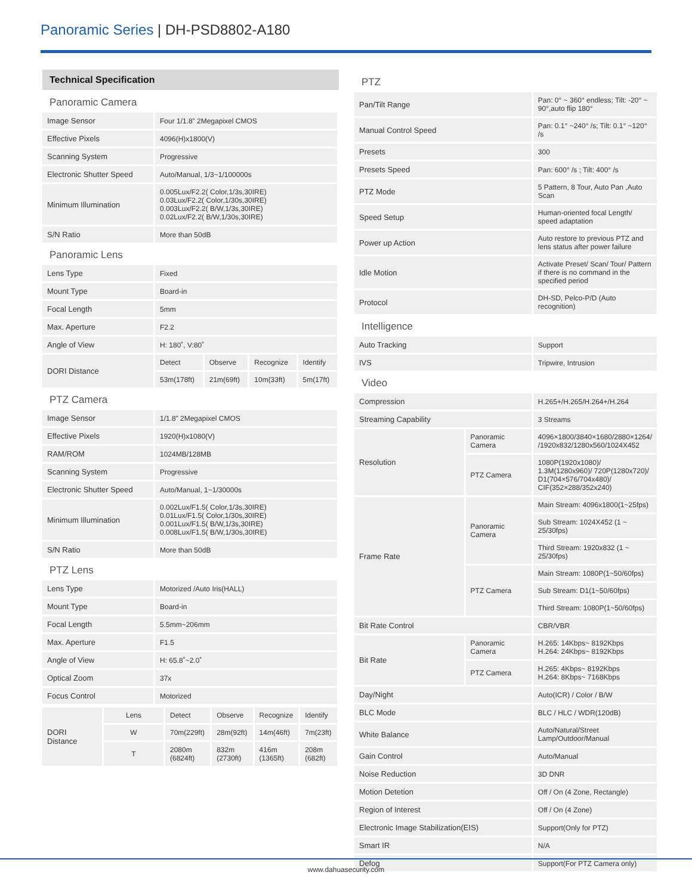Panoramic Series | DH-PSD8802-A180
Technical Specification
| Panoramic Camera | | | | |
| Image Sensor | Four 1/1.8” 2Megapixel CMOS | | | |
| Effective Pixels | 4096(H)x1800(V) | | | |
| Scanning System | Progressive | | | |
| Electronic Shutter Speed | Auto/Manual, 1/3~1/100000s | | | |
| Minimum Illumination | 0.005Lux/F2.2( Color,1/3s,30IRE) 0.03Lux/F2.2( Color,1/30s,30IRE) 0.003Lux/F2.2( B/W,1/3s,30IRE) 0.02Lux/F2.2( B/W,1/30s,30IRE) | | | |
| S/N Ratio | More than 50dB | | | |
| Panoramic Lens | | | | |
| Lens Type | Fixed | | | |
| Mount Type | Board-in | | | |
| Focal Length | 5mm | | | |
| Max. Aperture | F2.2 | | | |
| Angle of View | H: 180˚, V:80˚ | | | |
| DORI Distance | Detect | Observe | Recognize | Identify |
| | 53m(178ft) | 21m(69ft) | 10m(33ft) | 5m(17ft) |
| PTZ Camera | | | | |
| Image Sensor | 1/1.8” 2Megapixel CMOS | | | |
| Effective Pixels | 1920(H)x1080(V) | | | |
| RAM/ROM | 1024MB/128MB | | | |
| Scanning System | Progressive | | | |
| Electronic Shutter Speed | Auto/Manual, 1~1/30000s | | | |
| Minimum Illumination | 0.002Lux/F1.5( Color,1/3s,30IRE) 0.01Lux/F1.5( Color,1/30s,30IRE) 0.001Lux/F1.5( B/W,1/3s,30IRE) 0.008Lux/F1.5( B/W,1/30s,30IRE) | | | |
| S/N Ratio | More than 50dB | | | |
| PTZ Lens | | | | |
| Lens Type | Motorized /Auto Iris(HALL) | | | |
| Mount Type | Board-in | | | |
| Focal Length | 5.5mm~206mm | | | |
| Max. Aperture | F1.5 | | | |
| Angle of View | H: 65.8˚~2.0˚ | | | |
| Optical Zoom | 37x | | | |
| Focus Control | Motorized | | | |
| DORI Distance | Lens | Detect | Observe | Recognize | Identify |
| | W | 70m(229ft) | 28m(92ft) | 14m(46ft) | 7m(23ft) |
| | T | 2080m (6824ft) | 832m (2730ft) | 416m (1365ft) | 208m (682ft) |
| PTZ | | |
| Pan/Tilt Range | | Pan: 0° ~ 360° endless; Tilt: -20° ~ 90°,auto flip 180° |
| Manual Control Speed | | Pan: 0.1° ~240° /s; Tilt: 0.1° ~120° /s |
| Presets | | 300 |
| Presets Speed | | Pan: 600° /s ; Tilt: 400° /s |
| PTZ Mode | | 5 Pattern, 8 Tour, Auto Pan ,Auto Scan |
| Speed Setup | | Human-oriented focal Length/ speed adaptation |
| Power up Action | | Auto restore to previous PTZ and lens status after power failure |
| Idle Motion | | Activate Preset/ Scan/ Tour/ Pattern if there is no command in the specified period |
| Protocol | | DH-SD, Pelco-P/D (Auto recognition) |
| Intelligence | | |
| Auto Tracking | | Support |
| IVS | | Tripwire, Intrusion |
| Video | | |
| Compression | | H.265+/H.265/H.264+/H.264 |
| Streaming Capability | | 3 Streams |
| Resolution | Panoramic Camera | 4096×1800/3840×1680/2880×1264/ /1920x832/1280x560/1024X452 |
| | PTZ Camera | 1080P(1920x1080)/ 1.3M(1280x960)/ 720P(1280x720)/ D1(704×576/704x480)/ CIF(352×288/352x240) |
| Frame Rate | Panoramic Camera | Main Stream: 4096x1800(1~25fps) |
| | | Sub Stream: 1024X452 (1 ~ 25/30fps) |
| | | Third Stream: 1920x832 (1 ~ 25/30fps) |
| | PTZ Camera | Main Stream: 1080P(1~50/60fps) |
| | | Sub Stream: D1(1~50/60fps) |
| | | Third Stream: 1080P(1~50/60fps) |
| Bit Rate Control | | CBR/VBR |
| Bit Rate | Panoramic Camera | H.265: 14Kbps~ 8192Kbps H.264: 24Kbps~ 8192Kbps |
| | PTZ Camera | H.265: 4Kbps~ 8192Kbps H.264: 8Kbps~ 7168Kbps |
| Day/Night | | Auto(ICR) / Color / B/W |
| BLC Mode | | BLC / HLC / WDR(120dB) |
| White Balance | | Auto/Natural/Street Lamp/Outdoor/Manual |
| Gain Control | | Auto/Manual |
| Noise Reduction | | 3D DNR |
| Motion Detetion | | Off / On (4 Zone, Rectangle) |
| Region of Interest | | Off / On (4 Zone) |
| Electronic Image Stabilization(EIS) | | Support(Only for PTZ) |
| Smart IR | | N/A |
| Defog | | Support(For PTZ Camera only) |
www.dahuasecurity.com